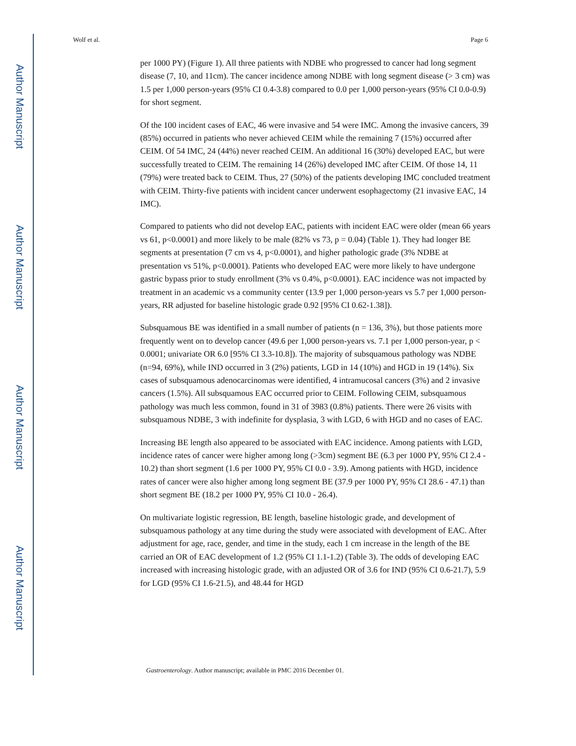Author Manuscript
Author Manuscript
Author Manuscript
Author Manuscript
Wolf et al. Page 6
per 1000 PY) (Figure 1). All three patients with NDBE who progressed to cancer had long segment disease (7, 10, and 11cm). The cancer incidence among NDBE with long segment disease (> 3 cm) was 1.5 per 1,000 person-years (95% CI 0.4-3.8) compared to 0.0 per 1,000 person-years (95% CI 0.0-0.9) for short segment.
Of the 100 incident cases of EAC, 46 were invasive and 54 were IMC. Among the invasive cancers, 39 (85%) occurred in patients who never achieved CEIM while the remaining 7 (15%) occurred after CEIM. Of 54 IMC, 24 (44%) never reached CEIM. An additional 16 (30%) developed EAC, but were successfully treated to CEIM. The remaining 14 (26%) developed IMC after CEIM. Of those 14, 11 (79%) were treated back to CEIM. Thus, 27 (50%) of the patients developing IMC concluded treatment with CEIM. Thirty-five patients with incident cancer underwent esophagectomy (21 invasive EAC, 14 IMC).
Compared to patients who did not develop EAC, patients with incident EAC were older (mean 66 years vs 61, p<0.0001) and more likely to be male (82% vs 73, p = 0.04) (Table 1). They had longer BE segments at presentation (7 cm vs 4, p<0.0001), and higher pathologic grade (3% NDBE at presentation vs 51%, p<0.0001). Patients who developed EAC were more likely to have undergone gastric bypass prior to study enrollment (3% vs 0.4%, p<0.0001). EAC incidence was not impacted by treatment in an academic vs a community center (13.9 per 1,000 person-years vs 5.7 per 1,000 person-years, RR adjusted for baseline histologic grade 0.92 [95% CI 0.62-1.38]).
Subsquamous BE was identified in a small number of patients (n = 136, 3%), but those patients more frequently went on to develop cancer (49.6 per 1,000 person-years vs. 7.1 per 1,000 person-year, p < 0.0001; univariate OR 6.0 [95% CI 3.3-10.8]). The majority of subsquamous pathology was NDBE (n=94, 69%), while IND occurred in 3 (2%) patients, LGD in 14 (10%) and HGD in 19 (14%). Six cases of subsquamous adenocarcinomas were identified, 4 intramucosal cancers (3%) and 2 invasive cancers (1.5%). All subsquamous EAC occurred prior to CEIM. Following CEIM, subsquamous pathology was much less common, found in 31 of 3983 (0.8%) patients. There were 26 visits with subsquamous NDBE, 3 with indefinite for dysplasia, 3 with LGD, 6 with HGD and no cases of EAC.
Increasing BE length also appeared to be associated with EAC incidence. Among patients with LGD, incidence rates of cancer were higher among long (>3cm) segment BE (6.3 per 1000 PY, 95% CI 2.4 - 10.2) than short segment (1.6 per 1000 PY, 95% CI 0.0 - 3.9). Among patients with HGD, incidence rates of cancer were also higher among long segment BE (37.9 per 1000 PY, 95% CI 28.6 - 47.1) than short segment BE (18.2 per 1000 PY, 95% CI 10.0 - 26.4).
On multivariate logistic regression, BE length, baseline histologic grade, and development of subsquamous pathology at any time during the study were associated with development of EAC. After adjustment for age, race, gender, and time in the study, each 1 cm increase in the length of the BE carried an OR of EAC development of 1.2 (95% CI 1.1-1.2) (Table 3). The odds of developing EAC increased with increasing histologic grade, with an adjusted OR of 3.6 for IND (95% CI 0.6-21.7), 5.9 for LGD (95% CI 1.6-21.5), and 48.44 for HGD
Gastroenterology. Author manuscript; available in PMC 2016 December 01.